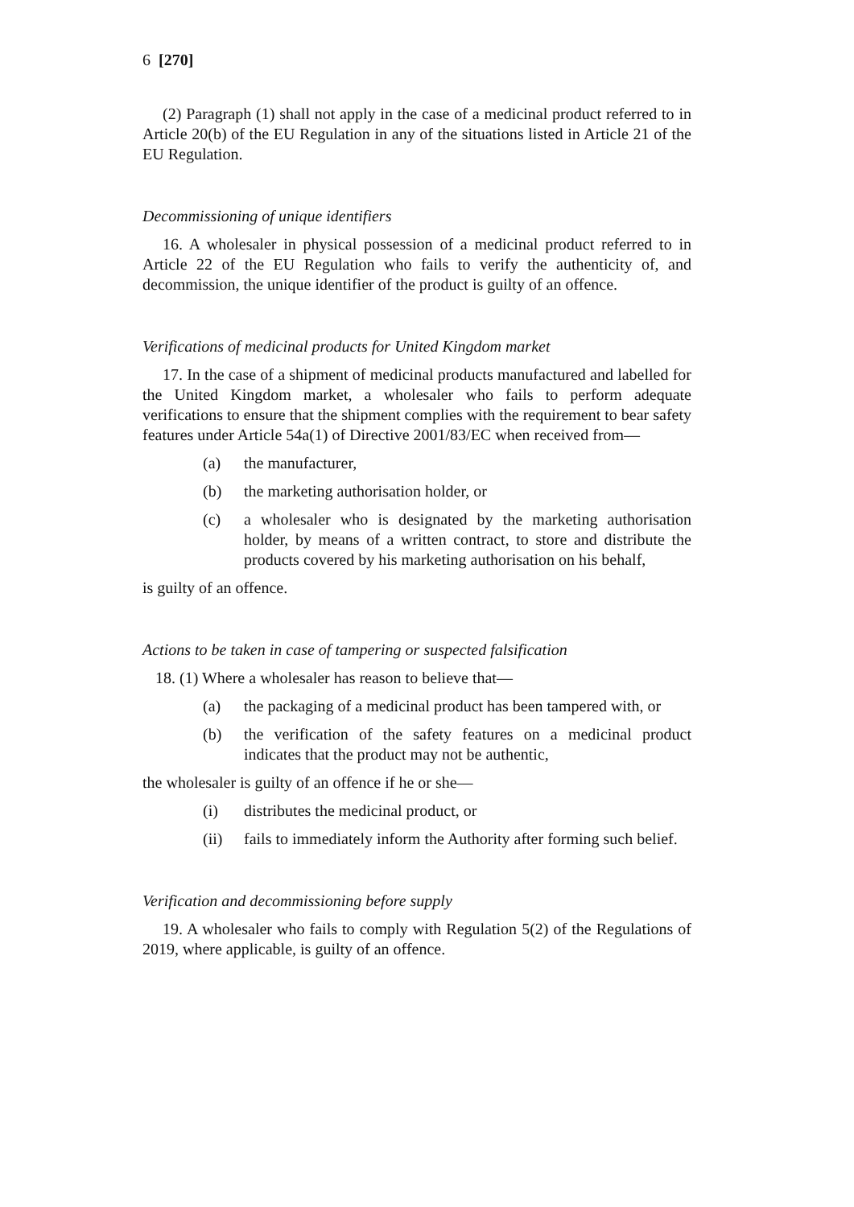6 [270]
(2) Paragraph (1) shall not apply in the case of a medicinal product referred to in Article 20(b) of the EU Regulation in any of the situations listed in Article 21 of the EU Regulation.
Decommissioning of unique identifiers
16. A wholesaler in physical possession of a medicinal product referred to in Article 22 of the EU Regulation who fails to verify the authenticity of, and decommission, the unique identifier of the product is guilty of an offence.
Verifications of medicinal products for United Kingdom market
17. In the case of a shipment of medicinal products manufactured and labelled for the United Kingdom market, a wholesaler who fails to perform adequate verifications to ensure that the shipment complies with the requirement to bear safety features under Article 54a(1) of Directive 2001/83/EC when received from—
(a) the manufacturer,
(b) the marketing authorisation holder, or
(c) a wholesaler who is designated by the marketing authorisation holder, by means of a written contract, to store and distribute the products covered by his marketing authorisation on his behalf,
is guilty of an offence.
Actions to be taken in case of tampering or suspected falsification
18. (1) Where a wholesaler has reason to believe that—
(a) the packaging of a medicinal product has been tampered with, or
(b) the verification of the safety features on a medicinal product indicates that the product may not be authentic,
the wholesaler is guilty of an offence if he or she—
(i) distributes the medicinal product, or
(ii) fails to immediately inform the Authority after forming such belief.
Verification and decommissioning before supply
19. A wholesaler who fails to comply with Regulation 5(2) of the Regulations of 2019, where applicable, is guilty of an offence.